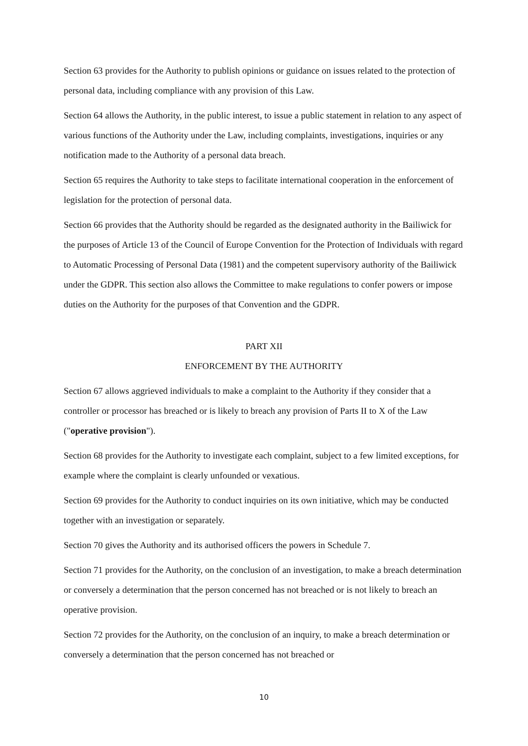Section 63 provides for the Authority to publish opinions or guidance on issues related to the protection of personal data, including compliance with any provision of this Law.
Section 64 allows the Authority, in the public interest, to issue a public statement in relation to any aspect of various functions of the Authority under the Law, including complaints, investigations, inquiries or any notification made to the Authority of a personal data breach.
Section 65 requires the Authority to take steps to facilitate international cooperation in the enforcement of legislation for the protection of personal data.
Section 66 provides that the Authority should be regarded as the designated authority in the Bailiwick for the purposes of Article 13 of the Council of Europe Convention for the Protection of Individuals with regard to Automatic Processing of Personal Data (1981) and the competent supervisory authority of the Bailiwick under the GDPR. This section also allows the Committee to make regulations to confer powers or impose duties on the Authority for the purposes of that Convention and the GDPR.
PART XII
ENFORCEMENT BY THE AUTHORITY
Section 67 allows aggrieved individuals to make a complaint to the Authority if they consider that a controller or processor has breached or is likely to breach any provision of Parts II to X of the Law ("operative provision").
Section 68 provides for the Authority to investigate each complaint, subject to a few limited exceptions, for example where the complaint is clearly unfounded or vexatious.
Section 69 provides for the Authority to conduct inquiries on its own initiative, which may be conducted together with an investigation or separately.
Section 70 gives the Authority and its authorised officers the powers in Schedule 7.
Section 71 provides for the Authority, on the conclusion of an investigation, to make a breach determination or conversely a determination that the person concerned has not breached or is not likely to breach an operative provision.
Section 72 provides for the Authority, on the conclusion of an inquiry, to make a breach determination or conversely a determination that the person concerned has not breached or
10